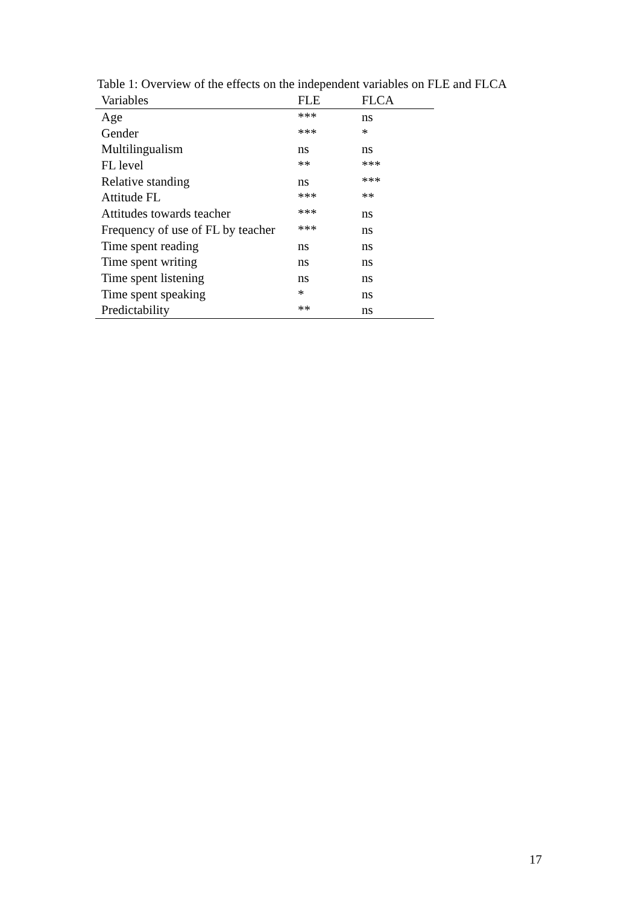Table 1: Overview of the effects on the independent variables on FLE and FLCA
| Variables | FLE | FLCA |
| --- | --- | --- |
| Age | *** | ns |
| Gender | *** | * |
| Multilingualism | ns | ns |
| FL level | ** | *** |
| Relative standing | ns | *** |
| Attitude FL | *** | ** |
| Attitudes towards teacher | *** | ns |
| Frequency of use of FL by teacher | *** | ns |
| Time spent reading | ns | ns |
| Time spent writing | ns | ns |
| Time spent listening | ns | ns |
| Time spent speaking | * | ns |
| Predictability | ** | ns |
17